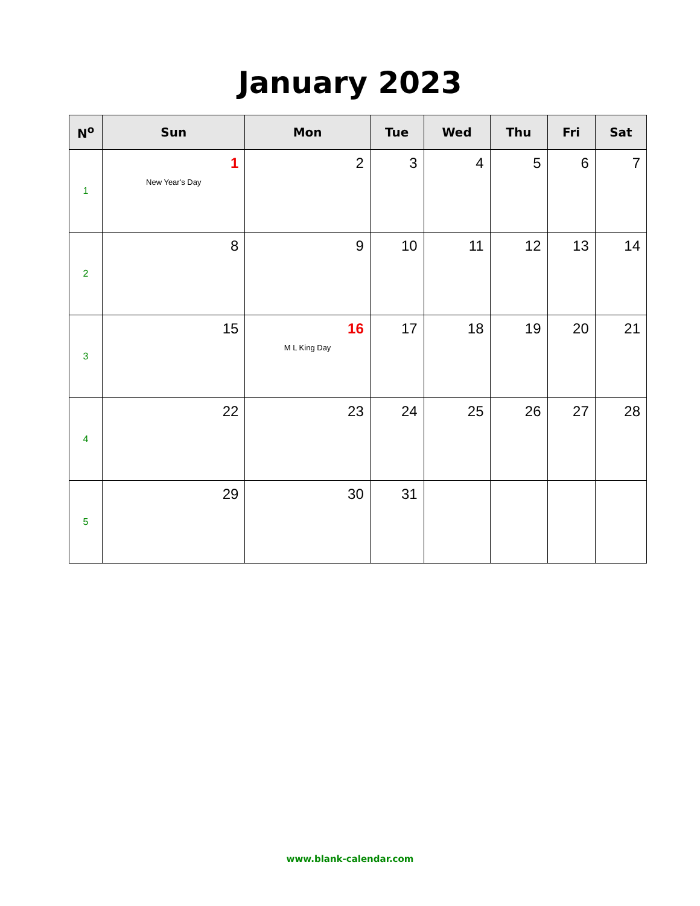January 2023
| N<sup>o</sup> | Sun | Mon | Tue | Wed | Thu | Fri | Sat |
| --- | --- | --- | --- | --- | --- | --- | --- |
| 1 | 1 New Year's Day | 2 | 3 | 4 | 5 | 6 | 7 |
| 2 | 8 | 9 | 10 | 11 | 12 | 13 | 14 |
| 3 | 15 | 16 M L King Day | 17 | 18 | 19 | 20 | 21 |
| 4 | 22 | 23 | 24 | 25 | 26 | 27 | 28 |
| 5 | 29 | 30 | 31 | | | | |
www.blank-calendar.com